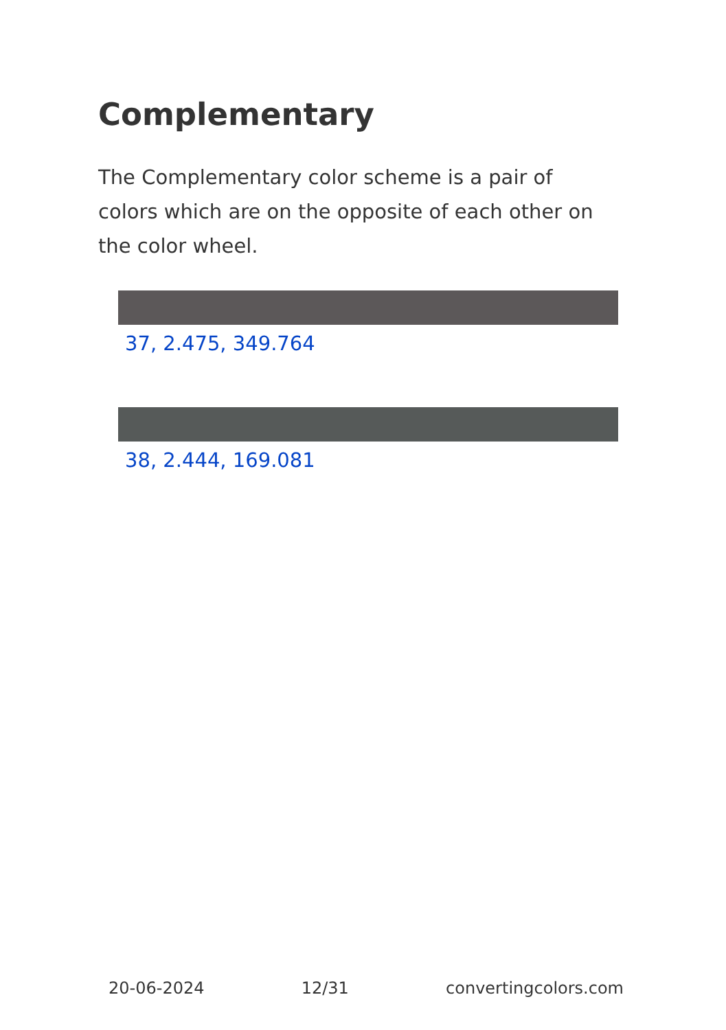Complementary
The Complementary color scheme is a pair of colors which are on the opposite of each other on the color wheel.
37, 2.475, 349.764
38, 2.444, 169.081
20-06-2024 12/31 convertingcolors.com